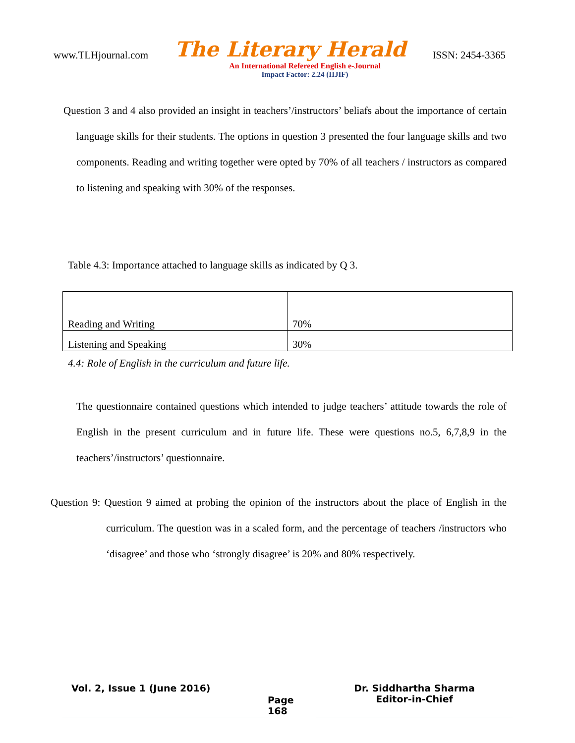www.TLHjournal.com The Literary Herald ISSN: 2454-3365
An International Refereed English e-Journal
Impact Factor: 2.24 (IIJIF)
Question 3 and 4 also provided an insight in teachers’/instructors’ beliafs about the importance of certain language skills for their students. The options in question 3 presented the four language skills and two components. Reading and writing together were opted by 70% of all teachers / instructors as compared to listening and speaking with 30% of the responses.
Table 4.3: Importance attached to language skills as indicated by Q 3.
| Reading and Writing | 70% |
| Listening and Speaking | 30% |
4.4: Role of English in the curriculum and future life.
The questionnaire contained questions which intended to judge teachers’ attitude towards the role of English in the present curriculum and in future life. These were questions no.5, 6,7,8,9 in the teachers’/instructors’ questionnaire.
Question 9: Question 9 aimed at probing the opinion of the instructors about the place of English in the curriculum. The question was in a scaled form, and the percentage of teachers /instructors who ‘disagree’ and those who ‘strongly disagree’ is 20% and 80% respectively.
Vol. 2, Issue 1 (June 2016)
Page 168
Dr. Siddhartha Sharma
Editor-in-Chief